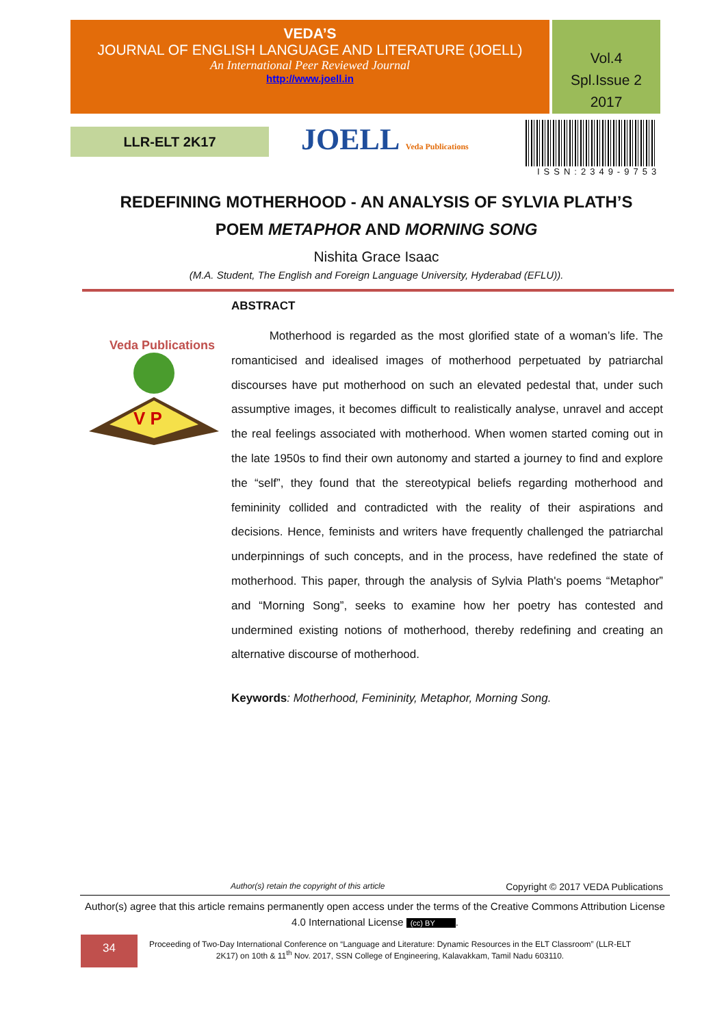VEDA’S
JOURNAL OF ENGLISH LANGUAGE AND LITERATURE (JOELL)
An International Peer Reviewed Journal
http://www.joell.in
Vol.4
Spl.Issue 2
2017
LLR-ELT 2K17 JOELL Veda Publications
ISSN:2349-9753
REDEFINING MOTHERHOOD - AN ANALYSIS OF SYLVIA PLATH’S
POEM METAPHOR AND MORNING SONG
Nishita Grace Isaac
(M.A. Student, The English and Foreign Language University, Hyderabad (EFLU)).
Veda Publications
V P
ABSTRACT
Motherhood is regarded as the most glorified state of a woman’s life. The romanticised and idealised images of motherhood perpetuated by patriarchal discourses have put motherhood on such an elevated pedestal that, under such assumptive images, it becomes difficult to realistically analyse, unravel and accept the real feelings associated with motherhood. When women started coming out in the late 1950s to find their own autonomy and started a journey to find and explore the “self”, they found that the stereotypical beliefs regarding motherhood and femininity collided and contradicted with the reality of their aspirations and decisions. Hence, feminists and writers have frequently challenged the patriarchal underpinnings of such concepts, and in the process, have redefined the state of motherhood. This paper, through the analysis of Sylvia Plath's poems “Metaphor” and “Morning Song”, seeks to examine how her poetry has contested and undermined existing notions of motherhood, thereby redefining and creating an alternative discourse of motherhood.
Keywords: Motherhood, Femininity, Metaphor, Morning Song.
Author(s) retain the copyright of this article Copyright © 2017 VEDA Publications
Author(s) agree that this article remains permanently open access under the terms of the Creative Commons Attribution License 4.0 International License (cc) BY.
34
Proceeding of Two-Day International Conference on “Language and Literature: Dynamic Resources in the ELT Classroom” (LLR-ELT 2K17) on 10th & 11<sup>th</sup> Nov. 2017, SSN College of Engineering, Kalavakkam, Tamil Nadu 603110.